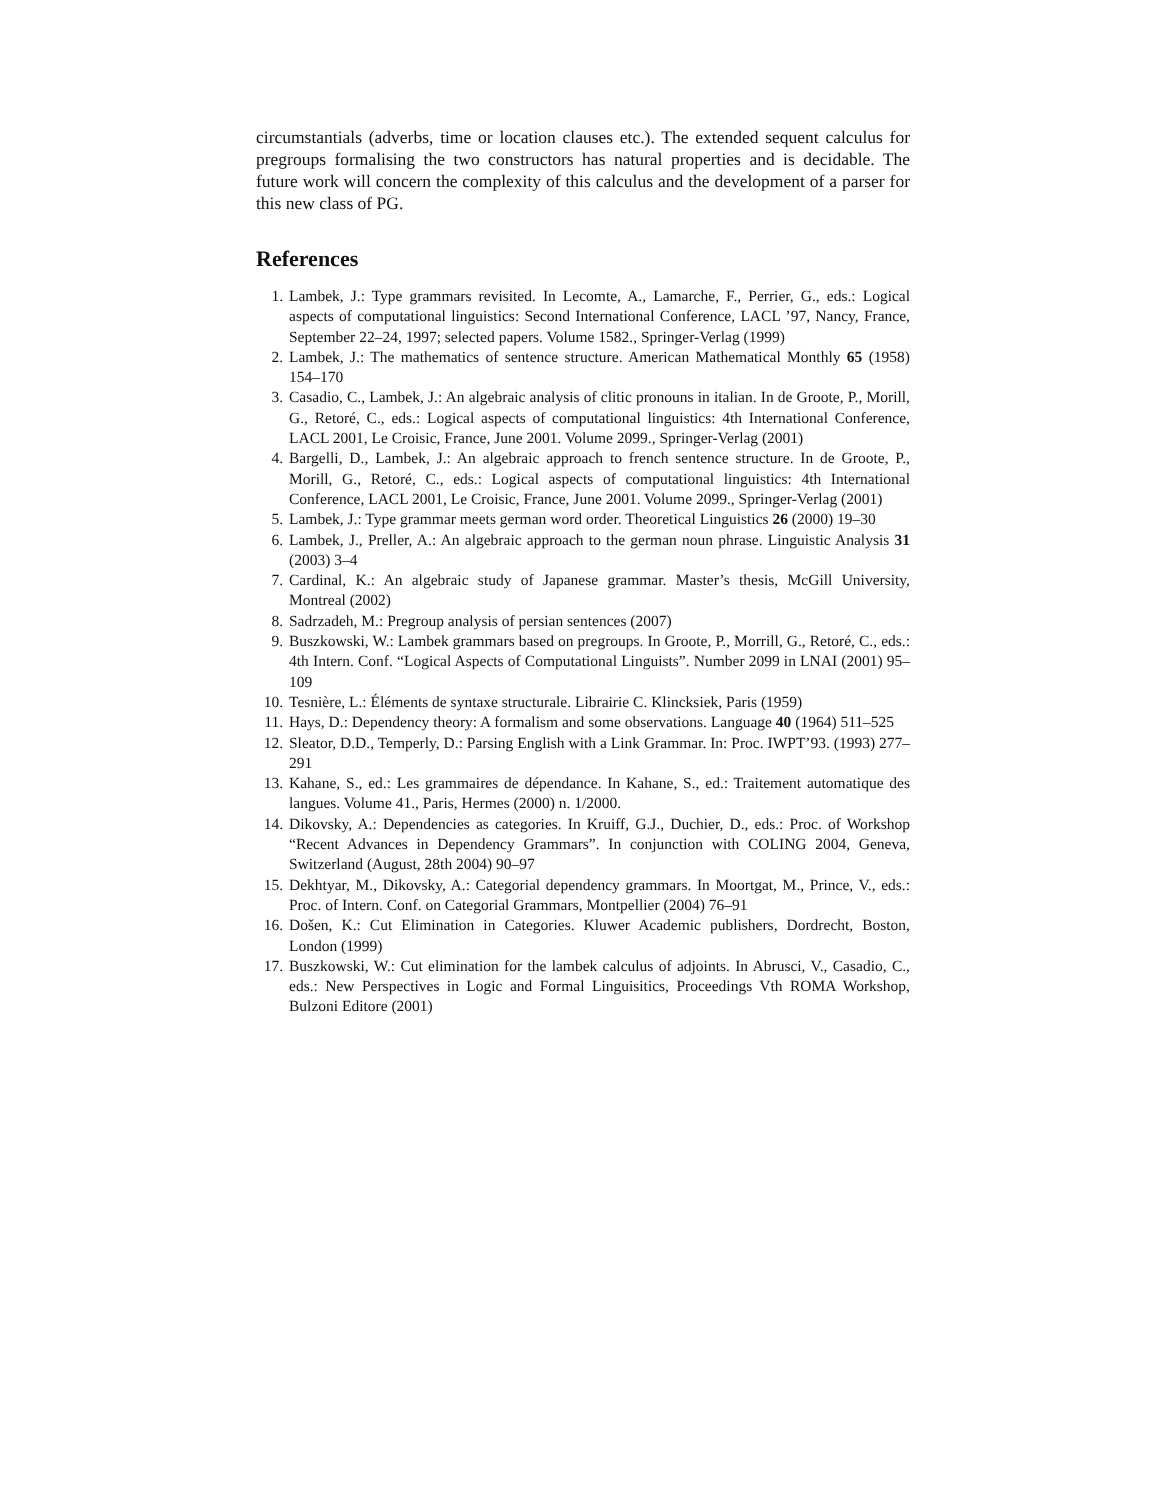circumstantials (adverbs, time or location clauses etc.). The extended sequent calculus for pregroups formalising the two constructors has natural properties and is decidable. The future work will concern the complexity of this calculus and the development of a parser for this new class of PG.
References
1. Lambek, J.: Type grammars revisited. In Lecomte, A., Lamarche, F., Perrier, G., eds.: Logical aspects of computational linguistics: Second International Conference, LACL ’97, Nancy, France, September 22–24, 1997; selected papers. Volume 1582., Springer-Verlag (1999)
2. Lambek, J.: The mathematics of sentence structure. American Mathematical Monthly 65 (1958) 154–170
3. Casadio, C., Lambek, J.: An algebraic analysis of clitic pronouns in italian. In de Groote, P., Morill, G., Retoré, C., eds.: Logical aspects of computational linguistics: 4th International Conference, LACL 2001, Le Croisic, France, June 2001. Volume 2099., Springer-Verlag (2001)
4. Bargelli, D., Lambek, J.: An algebraic approach to french sentence structure. In de Groote, P., Morill, G., Retoré, C., eds.: Logical aspects of computational linguistics: 4th International Conference, LACL 2001, Le Croisic, France, June 2001. Volume 2099., Springer-Verlag (2001)
5. Lambek, J.: Type grammar meets german word order. Theoretical Linguistics 26 (2000) 19–30
6. Lambek, J., Preller, A.: An algebraic approach to the german noun phrase. Linguistic Analysis 31 (2003) 3–4
7. Cardinal, K.: An algebraic study of Japanese grammar. Master’s thesis, McGill University, Montreal (2002)
8. Sadrzadeh, M.: Pregroup analysis of persian sentences (2007)
9. Buszkowski, W.: Lambek grammars based on pregroups. In Groote, P., Morrill, G., Retoré, C., eds.: 4th Intern. Conf. “Logical Aspects of Computational Linguists”. Number 2099 in LNAI (2001) 95–109
10. Tesnière, L.: Éléments de syntaxe structurale. Librairie C. Klincksiek, Paris (1959)
11. Hays, D.: Dependency theory: A formalism and some observations. Language 40 (1964) 511–525
12. Sleator, D.D., Temperly, D.: Parsing English with a Link Grammar. In: Proc. IWPT’93. (1993) 277–291
13. Kahane, S., ed.: Les grammaires de dépendance. In Kahane, S., ed.: Traitement automatique des langues. Volume 41., Paris, Hermes (2000) n. 1/2000.
14. Dikovsky, A.: Dependencies as categories. In Kruiff, G.J., Duchier, D., eds.: Proc. of Workshop “Recent Advances in Dependency Grammars”. In conjunction with COLING 2004, Geneva, Switzerland (August, 28th 2004) 90–97
15. Dekhtyar, M., Dikovsky, A.: Categorial dependency grammars. In Moortgat, M., Prince, V., eds.: Proc. of Intern. Conf. on Categorial Grammars, Montpellier (2004) 76–91
16. Došen, K.: Cut Elimination in Categories. Kluwer Academic publishers, Dordrecht, Boston, London (1999)
17. Buszkowski, W.: Cut elimination for the lambek calculus of adjoints. In Abrusci, V., Casadio, C., eds.: New Perspectives in Logic and Formal Linguisitics, Proceedings Vth ROMA Workshop, Bulzoni Editore (2001)